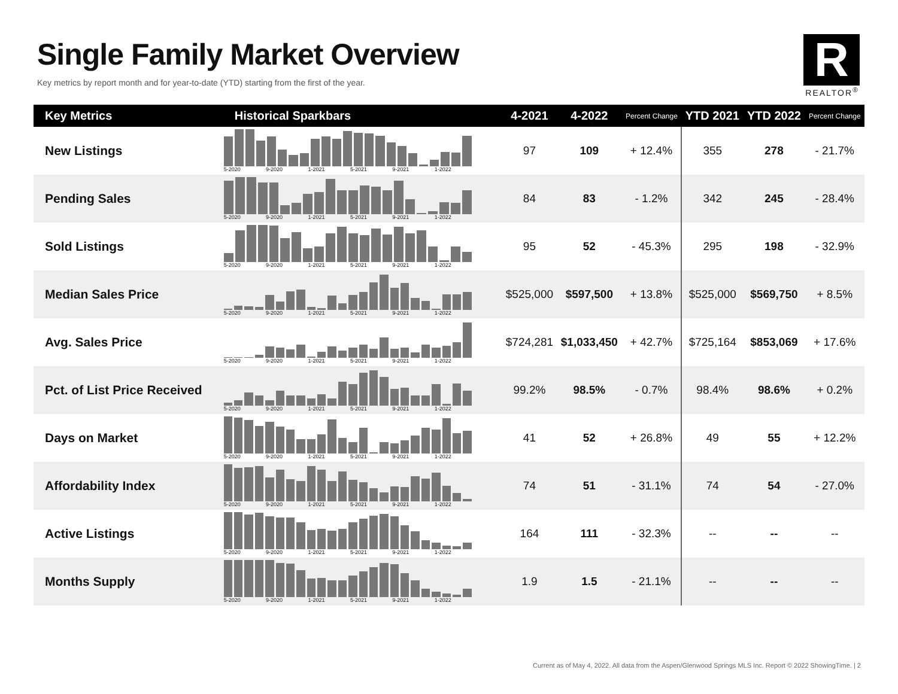Single Family Market Overview
Key metrics by report month and for year-to-date (YTD) starting from the first of the year.
R
REALTOR<sup>®</sup>
| Key Metrics | Historical Sparkbars | 4-2021 | 4-2022 | Percent Change | YTD 2021 | YTD 2022 | Percent Change |
| --- | --- | --- | --- | --- | --- | --- | --- |
| New Listings | 5-2020 9-2020 1-2021 5-2021 9-2021 1-2022 | 97 | 109 | + 12.4% | 355 | 278 | - 21.7% |
| Pending Sales | 5-2020 9-2020 1-2021 5-2021 9-2021 1-2022 | 84 | 83 | - 1.2% | 342 | 245 | - 28.4% |
| Sold Listings | 5-2020 9-2020 1-2021 5-2021 9-2021 1-2022 | 95 | 52 | - 45.3% | 295 | 198 | - 32.9% |
| Median Sales Price | 5-2020 9-2020 1-2021 5-2021 9-2021 1-2022 | $525,000 | $597,500 | + 13.8% | $525,000 | $569,750 | + 8.5% |
| Avg. Sales Price | 5-2020 9-2020 1-2021 5-2021 9-2021 1-2022 | $724,281 | $1,033,450 | + 42.7% | $725,164 | $853,069 | + 17.6% |
| Pct. of List Price Received | 5-2020 9-2020 1-2021 5-2021 9-2021 1-2022 | 99.2% | 98.5% | - 0.7% | 98.4% | 98.6% | + 0.2% |
| Days on Market | 5-2020 9-2020 1-2021 5-2021 9-2021 1-2022 | 41 | 52 | + 26.8% | 49 | 55 | + 12.2% |
| Affordability Index | 5-2020 9-2020 1-2021 5-2021 9-2021 1-2022 | 74 | 51 | - 31.1% | 74 | 54 | - 27.0% |
| Active Listings | 5-2020 9-2020 1-2021 5-2021 9-2021 1-2022 | 164 | 111 | - 32.3% | -- | -- | -- |
| Months Supply | 5-2020 9-2020 1-2021 5-2021 9-2021 1-2022 | 1.9 | 1.5 | - 21.1% | -- | -- | -- |
Current as of May 4, 2022. All data from the Aspen/Glenwood Springs MLS Inc. Report © 2022 ShowingTime. | 2